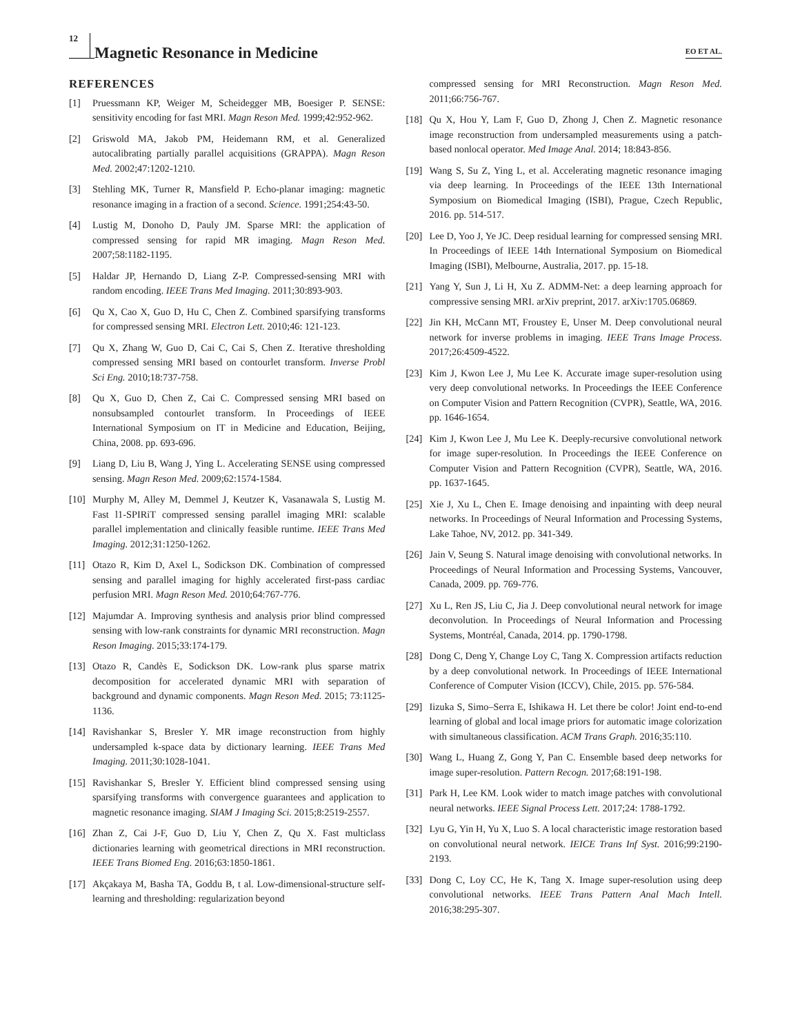12
Magnetic Resonance in Medicine
EO ET AL.
REFERENCES
[1] Pruessmann KP, Weiger M, Scheidegger MB, Boesiger P. SENSE: sensitivity encoding for fast MRI. Magn Reson Med. 1999;42:952-962.
[2] Griswold MA, Jakob PM, Heidemann RM, et al. Generalized autocalibrating partially parallel acquisitions (GRAPPA). Magn Reson Med. 2002;47:1202-1210.
[3] Stehling MK, Turner R, Mansfield P. Echo-planar imaging: magnetic resonance imaging in a fraction of a second. Science. 1991;254:43-50.
[4] Lustig M, Donoho D, Pauly JM. Sparse MRI: the application of compressed sensing for rapid MR imaging. Magn Reson Med. 2007;58:1182-1195.
[5] Haldar JP, Hernando D, Liang Z-P. Compressed-sensing MRI with random encoding. IEEE Trans Med Imaging. 2011;30:893-903.
[6] Qu X, Cao X, Guo D, Hu C, Chen Z. Combined sparsifying transforms for compressed sensing MRI. Electron Lett. 2010;46: 121-123.
[7] Qu X, Zhang W, Guo D, Cai C, Cai S, Chen Z. Iterative thresholding compressed sensing MRI based on contourlet transform. Inverse Probl Sci Eng. 2010;18:737-758.
[8] Qu X, Guo D, Chen Z, Cai C. Compressed sensing MRI based on nonsubsampled contourlet transform. In Proceedings of IEEE International Symposium on IT in Medicine and Education, Beijing, China, 2008. pp. 693-696.
[9] Liang D, Liu B, Wang J, Ying L. Accelerating SENSE using compressed sensing. Magn Reson Med. 2009;62:1574-1584.
[10]
Murphy M, Alley M, Demmel J, Keutzer K, Vasanawala S, Lustig M. Fast l1-SPIRiT compressed sensing parallel imaging MRI: scalable parallel implementation and clinically feasible runtime. IEEE Trans Med Imaging. 2012;31:1250-1262.
[11]
Otazo R, Kim D, Axel L, Sodickson DK. Combination of compressed sensing and parallel imaging for highly accelerated first-pass cardiac perfusion MRI. Magn Reson Med. 2010;64:767-776.
[12]
Majumdar A. Improving synthesis and analysis prior blind compressed sensing with low-rank constraints for dynamic MRI reconstruction. Magn Reson Imaging. 2015;33:174-179.
[13]
Otazo R, Candès E, Sodickson DK. Low-rank plus sparse matrix decomposition for accelerated dynamic MRI with separation of background and dynamic components. Magn Reson Med. 2015; 73:1125-1136.
[14]
Ravishankar S, Bresler Y. MR image reconstruction from highly undersampled k-space data by dictionary learning. IEEE Trans Med Imaging. 2011;30:1028-1041.
[15]
Ravishankar S, Bresler Y. Efficient blind compressed sensing using sparsifying transforms with convergence guarantees and application to magnetic resonance imaging. SIAM J Imaging Sci. 2015;8:2519-2557.
[16]
Zhan Z, Cai J-F, Guo D, Liu Y, Chen Z, Qu X. Fast multiclass dictionaries learning with geometrical directions in MRI reconstruction. IEEE Trans Biomed Eng. 2016;63:1850-1861.
[17]
Akçakaya M, Basha TA, Goddu B, t al. Low-dimensional-structure self-learning and thresholding: regularization beyond
compressed sensing for MRI Reconstruction. Magn Reson Med. 2011;66:756-767.
[18]
Qu X, Hou Y, Lam F, Guo D, Zhong J, Chen Z. Magnetic resonance image reconstruction from undersampled measurements using a patch-based nonlocal operator. Med Image Anal. 2014; 18:843-856.
[19]
Wang S, Su Z, Ying L, et al. Accelerating magnetic resonance imaging via deep learning. In Proceedings of the IEEE 13th International Symposium on Biomedical Imaging (ISBI), Prague, Czech Republic, 2016. pp. 514-517.
[20]
Lee D, Yoo J, Ye JC. Deep residual learning for compressed sensing MRI. In Proceedings of IEEE 14th International Symposium on Biomedical Imaging (ISBI), Melbourne, Australia, 2017. pp. 15-18.
[21]
Yang Y, Sun J, Li H, Xu Z. ADMM-Net: a deep learning approach for compressive sensing MRI. arXiv preprint, 2017. arXiv:1705.06869.
[22]
Jin KH, McCann MT, Froustey E, Unser M. Deep convolutional neural network for inverse problems in imaging. IEEE Trans Image Process. 2017;26:4509-4522.
[23]
Kim J, Kwon Lee J, Mu Lee K. Accurate image super-resolution using very deep convolutional networks. In Proceedings the IEEE Conference on Computer Vision and Pattern Recognition (CVPR), Seattle, WA, 2016. pp. 1646-1654.
[24]
Kim J, Kwon Lee J, Mu Lee K. Deeply-recursive convolutional network for image super-resolution. In Proceedings the IEEE Conference on Computer Vision and Pattern Recognition (CVPR), Seattle, WA, 2016. pp. 1637-1645.
[25]
Xie J, Xu L, Chen E. Image denoising and inpainting with deep neural networks. In Proceedings of Neural Information and Processing Systems, Lake Tahoe, NV, 2012. pp. 341-349.
[26]
Jain V, Seung S. Natural image denoising with convolutional networks. In Proceedings of Neural Information and Processing Systems, Vancouver, Canada, 2009. pp. 769-776.
[27]
Xu L, Ren JS, Liu C, Jia J. Deep convolutional neural network for image deconvolution. In Proceedings of Neural Information and Processing Systems, Montréal, Canada, 2014. pp. 1790-1798.
[28]
Dong C, Deng Y, Change Loy C, Tang X. Compression artifacts reduction by a deep convolutional network. In Proceedings of IEEE International Conference of Computer Vision (ICCV), Chile, 2015. pp. 576-584.
[29]
Iizuka S, Simo–Serra E, Ishikawa H. Let there be color! Joint end-to-end learning of global and local image priors for automatic image colorization with simultaneous classification. ACM Trans Graph. 2016;35:110.
[30]
Wang L, Huang Z, Gong Y, Pan C. Ensemble based deep networks for image super-resolution. Pattern Recogn. 2017;68:191-198.
[31]
Park H, Lee KM. Look wider to match image patches with convolutional neural networks. IEEE Signal Process Lett. 2017;24: 1788-1792.
[32]
Lyu G, Yin H, Yu X, Luo S. A local characteristic image restoration based on convolutional neural network. IEICE Trans Inf Syst. 2016;99:2190-2193.
[33]
Dong C, Loy CC, He K, Tang X. Image super-resolution using deep convolutional networks. IEEE Trans Pattern Anal Mach Intell. 2016;38:295-307.